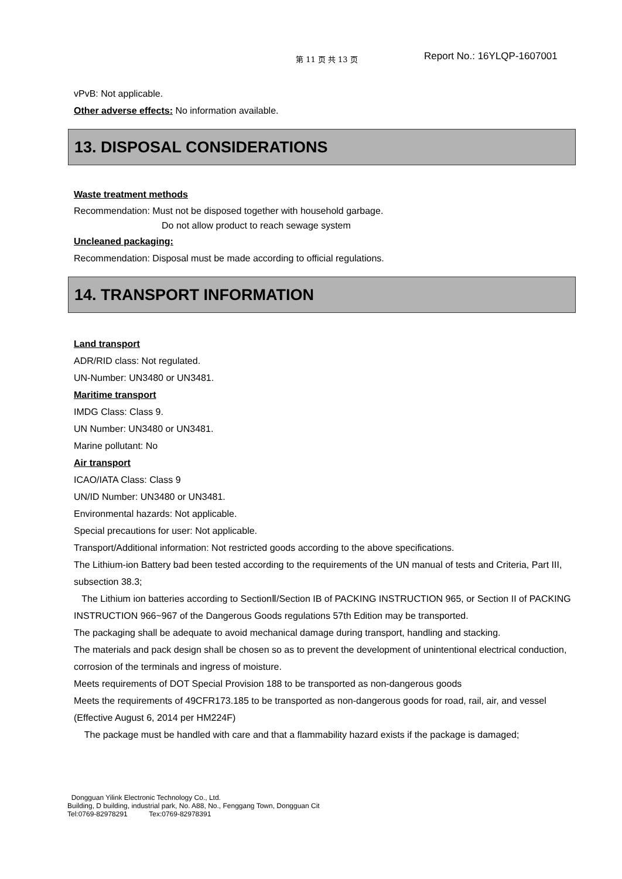第 11 页 共 13 页 Report No.: 16YLQP-1607001
vPvB: Not applicable.
Other adverse effects: No information available.
13. DISPOSAL CONSIDERATIONS
Waste treatment methods
Recommendation: Must not be disposed together with household garbage.
Do not allow product to reach sewage system
Uncleaned packaging:
Recommendation: Disposal must be made according to official regulations.
14. TRANSPORT INFORMATION
Land transport
ADR/RID class: Not regulated.
UN-Number: UN3480 or UN3481.
Maritime transport
IMDG Class: Class 9.
UN Number: UN3480 or UN3481.
Marine pollutant: No
Air transport
ICAO/IATA Class: Class 9
UN/ID Number: UN3480 or UN3481.
Environmental hazards: Not applicable.
Special precautions for user: Not applicable.
Transport/Additional information: Not restricted goods according to the above specifications.
The Lithium-ion Battery bad been tested according to the requirements of the UN manual of tests and Criteria, Part III, subsection 38.3;
The Lithium ion batteries according to SectionⅡ/Section IB of PACKING INSTRUCTION 965, or Section II of PACKING INSTRUCTION 966~967 of the Dangerous Goods regulations 57th Edition may be transported.
The packaging shall be adequate to avoid mechanical damage during transport, handling and stacking.
The materials and pack design shall be chosen so as to prevent the development of unintentional electrical conduction, corrosion of the terminals and ingress of moisture.
Meets requirements of DOT Special Provision 188 to be transported as non-dangerous goods
Meets the requirements of 49CFR173.185 to be transported as non-dangerous goods for road, rail, air, and vessel (Effective August 6, 2014 per HM224F)
The package must be handled with care and that a flammability hazard exists if the package is damaged;
Dongguan Yilink Electronic Technology Co., Ltd.
Building, D building, industrial park, No. A88, No., Fenggang Town, Dongguan Cit
Tel:0769-82978291 Tex:0769-82978391